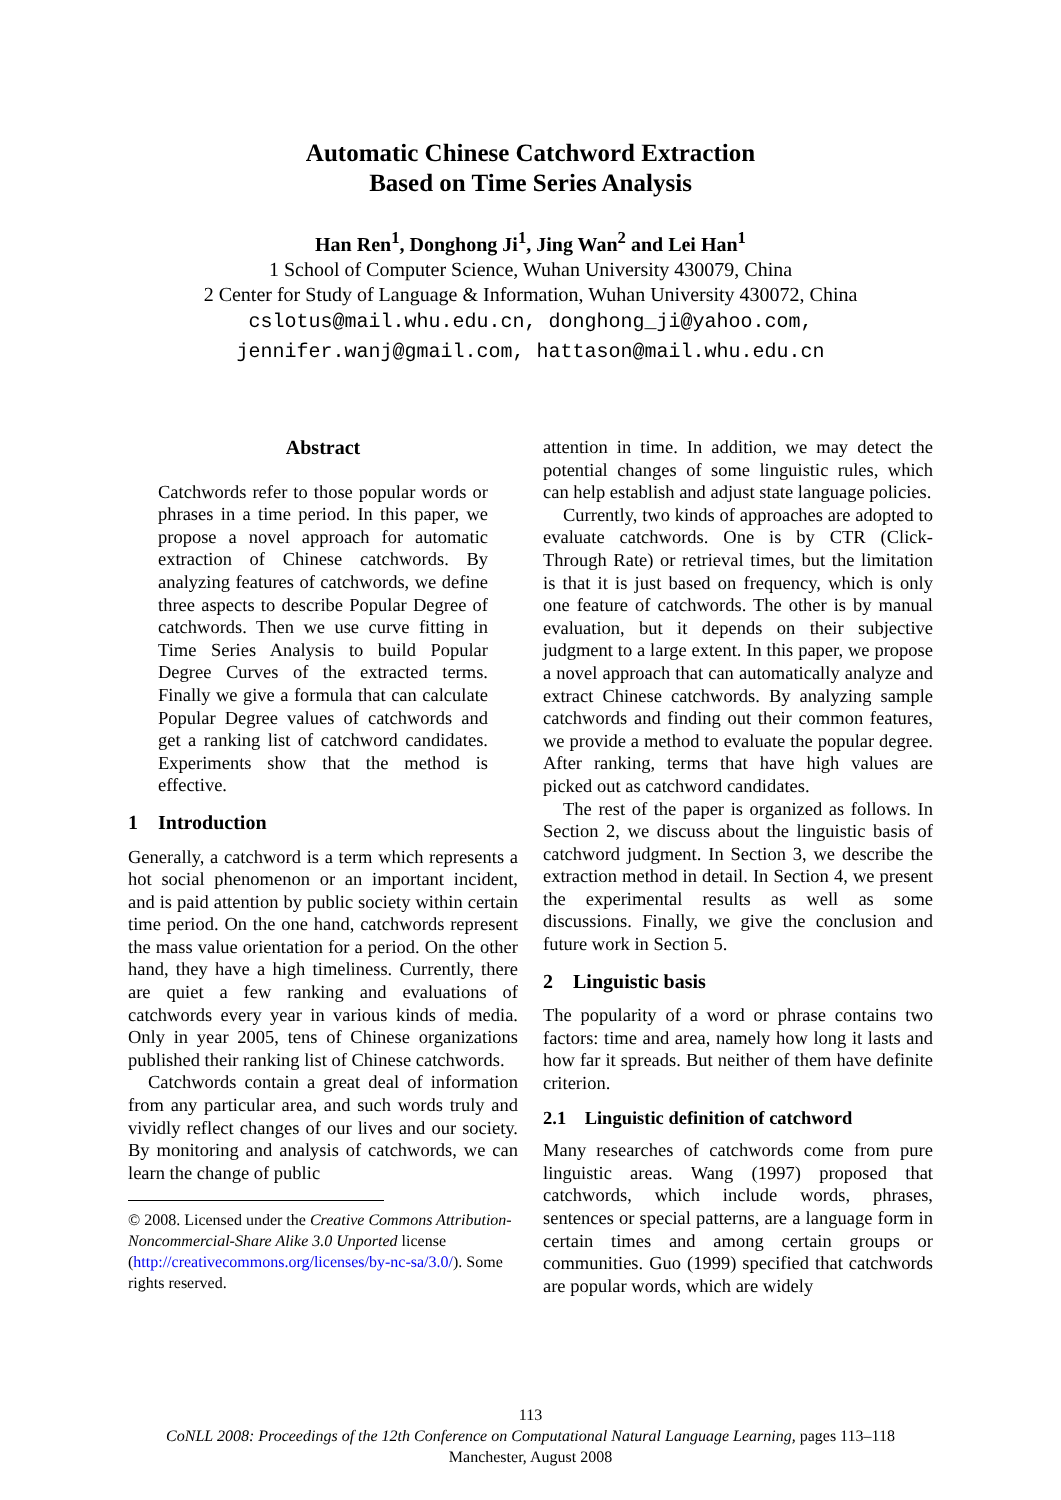Automatic Chinese Catchword Extraction
Based on Time Series Analysis
Han Ren<sup>1</sup>, Donghong Ji<sup>1</sup>, Jing Wan<sup>2</sup> and Lei Han<sup>1</sup>
1 School of Computer Science, Wuhan University 430079, China
2 Center for Study of Language & Information, Wuhan University 430072, China
cslotus@mail.whu.edu.cn, donghong_ji@yahoo.com,
jennifer.wanj@gmail.com, hattason@mail.whu.edu.cn
Abstract
Catchwords refer to those popular words or phrases in a time period. In this paper, we propose a novel approach for automatic extraction of Chinese catchwords. By analyzing features of catchwords, we define three aspects to describe Popular Degree of catchwords. Then we use curve fitting in Time Series Analysis to build Popular Degree Curves of the extracted terms. Finally we give a formula that can calculate Popular Degree values of catchwords and get a ranking list of catchword candidates. Experiments show that the method is effective.
1 Introduction
Generally, a catchword is a term which represents a hot social phenomenon or an important incident, and is paid attention by public society within certain time period. On the one hand, catchwords represent the mass value orientation for a period. On the other hand, they have a high timeliness. Currently, there are quiet a few ranking and evaluations of catchwords every year in various kinds of media. Only in year 2005, tens of Chinese organizations published their ranking list of Chinese catchwords.
Catchwords contain a great deal of information from any particular area, and such words truly and vividly reflect changes of our lives and our society. By monitoring and analysis of catchwords, we can learn the change of public
© 2008. Licensed under the Creative Commons Attribution-Noncommercial-Share Alike 3.0 Unported license (http://creativecommons.org/licenses/by-nc-sa/3.0/). Some rights reserved.
attention in time. In addition, we may detect the potential changes of some linguistic rules, which can help establish and adjust state language policies.
Currently, two kinds of approaches are adopted to evaluate catchwords. One is by CTR (Click-Through Rate) or retrieval times, but the limitation is that it is just based on frequency, which is only one feature of catchwords. The other is by manual evaluation, but it depends on their subjective judgment to a large extent. In this paper, we propose a novel approach that can automatically analyze and extract Chinese catchwords. By analyzing sample catchwords and finding out their common features, we provide a method to evaluate the popular degree. After ranking, terms that have high values are picked out as catchword candidates.
The rest of the paper is organized as follows. In Section 2, we discuss about the linguistic basis of catchword judgment. In Section 3, we describe the extraction method in detail. In Section 4, we present the experimental results as well as some discussions. Finally, we give the conclusion and future work in Section 5.
2 Linguistic basis
The popularity of a word or phrase contains two factors: time and area, namely how long it lasts and how far it spreads. But neither of them have definite criterion.
2.1 Linguistic definition of catchword
Many researches of catchwords come from pure linguistic areas. Wang (1997) proposed that catchwords, which include words, phrases, sentences or special patterns, are a language form in certain times and among certain groups or communities. Guo (1999) specified that catchwords are popular words, which are widely
113
CoNLL 2008: Proceedings of the 12th Conference on Computational Natural Language Learning, pages 113–118
Manchester, August 2008